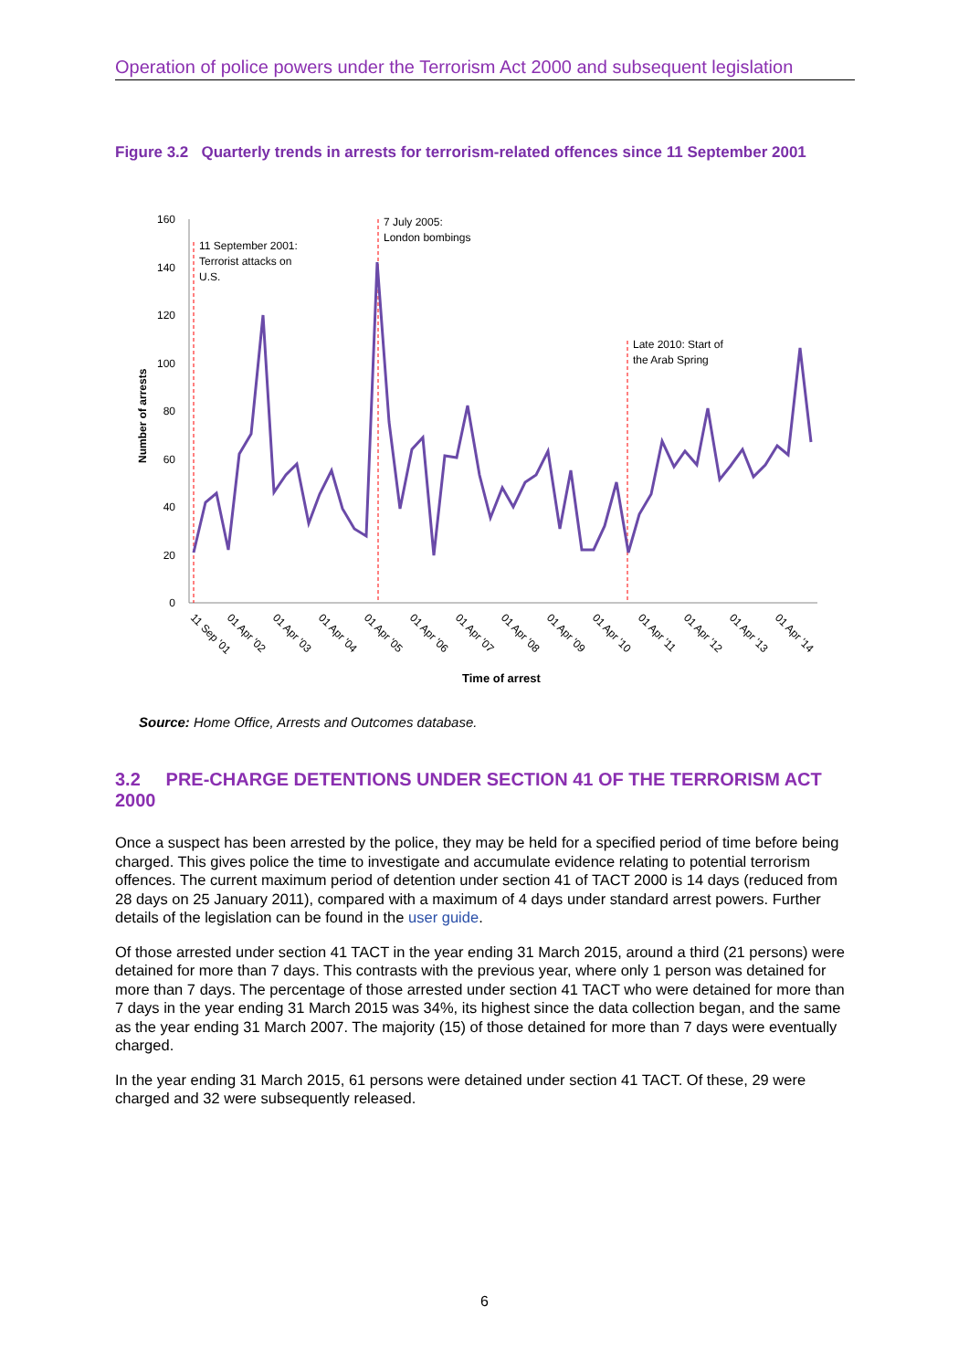Operation of police powers under the Terrorism Act 2000 and subsequent legislation
Figure 3.2 Quarterly trends in arrests for terrorism-related offences since 11 September 2001
0
20
40
60
80
100
120
140
160
Number of arrests
11 September 2001:
Terrorist attacks on
U.S.
7 July 2005:
London bombings
Late 2010: Start of
the Arab Spring
11 Sep '01
01 Apr '02
01 Apr '03
01 Apr '04
01 Apr '05
01 Apr '06
01 Apr '07
01 Apr '08
01 Apr '09
01 Apr '10
01 Apr '11
01 Apr '12
01 Apr '13
01 Apr '14
Time of arrest
Source: Home Office, Arrests and Outcomes database.
3.2 PRE-CHARGE DETENTIONS UNDER SECTION 41 OF THE TERRORISM ACT 2000
Once a suspect has been arrested by the police, they may be held for a specified period of time before being charged. This gives police the time to investigate and accumulate evidence relating to potential terrorism offences. The current maximum period of detention under section 41 of TACT 2000 is 14 days (reduced from 28 days on 25 January 2011), compared with a maximum of 4 days under standard arrest powers. Further details of the legislation can be found in the user guide.
Of those arrested under section 41 TACT in the year ending 31 March 2015, around a third (21 persons) were detained for more than 7 days. This contrasts with the previous year, where only 1 person was detained for more than 7 days. The percentage of those arrested under section 41 TACT who were detained for more than 7 days in the year ending 31 March 2015 was 34%, its highest since the data collection began, and the same as the year ending 31 March 2007. The majority (15) of those detained for more than 7 days were eventually charged.
In the year ending 31 March 2015, 61 persons were detained under section 41 TACT. Of these, 29 were charged and 32 were subsequently released.
6